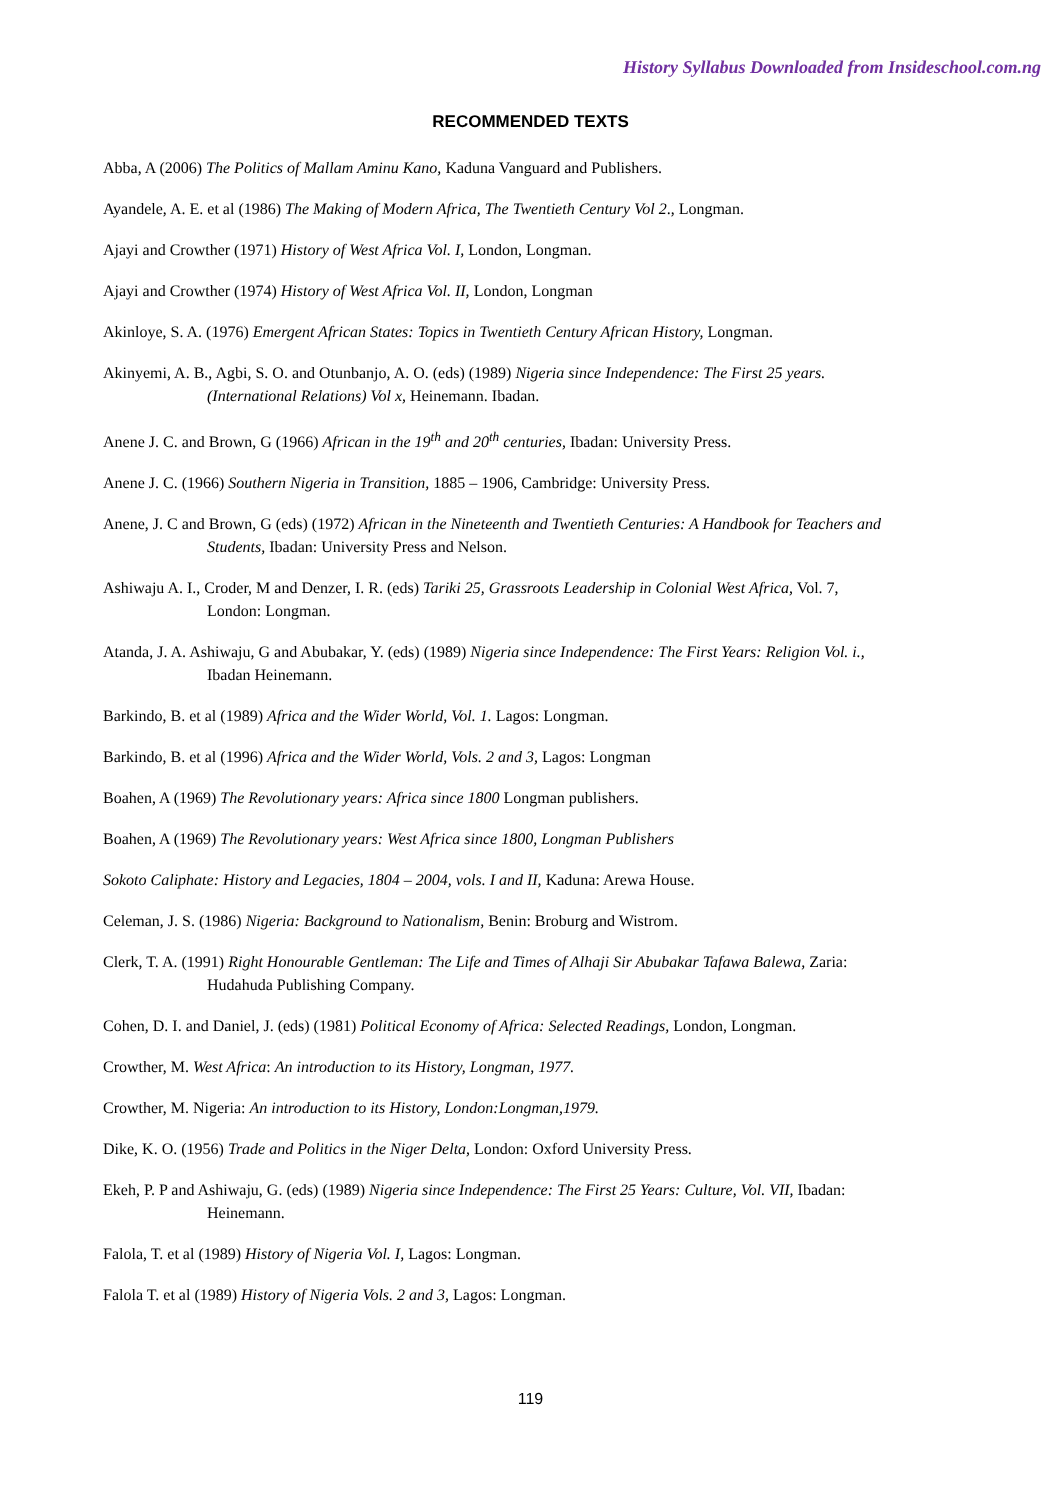History Syllabus Downloaded from Insideschool.com.ng
RECOMMENDED TEXTS
Abba, A (2006) The Politics of Mallam Aminu Kano, Kaduna Vanguard and Publishers.
Ayandele, A. E. et al (1986) The Making of Modern Africa, The Twentieth Century Vol 2., Longman.
Ajayi and Crowther (1971) History of West Africa Vol. I, London, Longman.
Ajayi and Crowther (1974) History of West Africa Vol. II, London, Longman
Akinloye, S. A. (1976) Emergent African States: Topics in Twentieth Century African History, Longman.
Akinyemi, A. B., Agbi, S. O. and Otunbanjo, A. O. (eds) (1989) Nigeria since Independence: The First 25 years. (International Relations) Vol x, Heinemann. Ibadan.
Anene J. C. and Brown, G (1966) African in the 19<sup>th</sup> and 20<sup>th</sup> centuries, Ibadan: University Press.
Anene J. C. (1966) Southern Nigeria in Transition, 1885 – 1906, Cambridge: University Press.
Anene, J. C and Brown, G (eds) (1972) African in the Nineteenth and Twentieth Centuries: A Handbook for Teachers and Students, Ibadan: University Press and Nelson.
Ashiwaju A. I., Croder, M and Denzer, I. R. (eds) Tariki 25, Grassroots Leadership in Colonial West Africa, Vol. 7, London: Longman.
Atanda, J. A. Ashiwaju, G and Abubakar, Y. (eds) (1989) Nigeria since Independence: The First Years: Religion Vol. i., Ibadan Heinemann.
Barkindo, B. et al (1989) Africa and the Wider World, Vol. 1. Lagos: Longman.
Barkindo, B. et al (1996) Africa and the Wider World, Vols. 2 and 3, Lagos: Longman
Boahen, A (1969) The Revolutionary years: Africa since 1800 Longman publishers.
Boahen, A (1969) The Revolutionary years: West Africa since 1800, Longman Publishers
Sokoto Caliphate: History and Legacies, 1804 – 2004, vols. I and II, Kaduna: Arewa House.
Celeman, J. S. (1986) Nigeria: Background to Nationalism, Benin: Broburg and Wistrom.
Clerk, T. A. (1991) Right Honourable Gentleman: The Life and Times of Alhaji Sir Abubakar Tafawa Balewa, Zaria: Hudahuda Publishing Company.
Cohen, D. I. and Daniel, J. (eds) (1981) Political Economy of Africa: Selected Readings, London, Longman.
Crowther, M. West Africa: An introduction to its History, Longman, 1977.
Crowther, M. Nigeria: An introduction to its History, London:Longman,1979.
Dike, K. O. (1956) Trade and Politics in the Niger Delta, London: Oxford University Press.
Ekeh, P. P and Ashiwaju, G. (eds) (1989) Nigeria since Independence: The First 25 Years: Culture, Vol. VII, Ibadan: Heinemann.
Falola, T. et al (1989) History of Nigeria Vol. I, Lagos: Longman.
Falola T. et al (1989) History of Nigeria Vols. 2 and 3, Lagos: Longman.
119